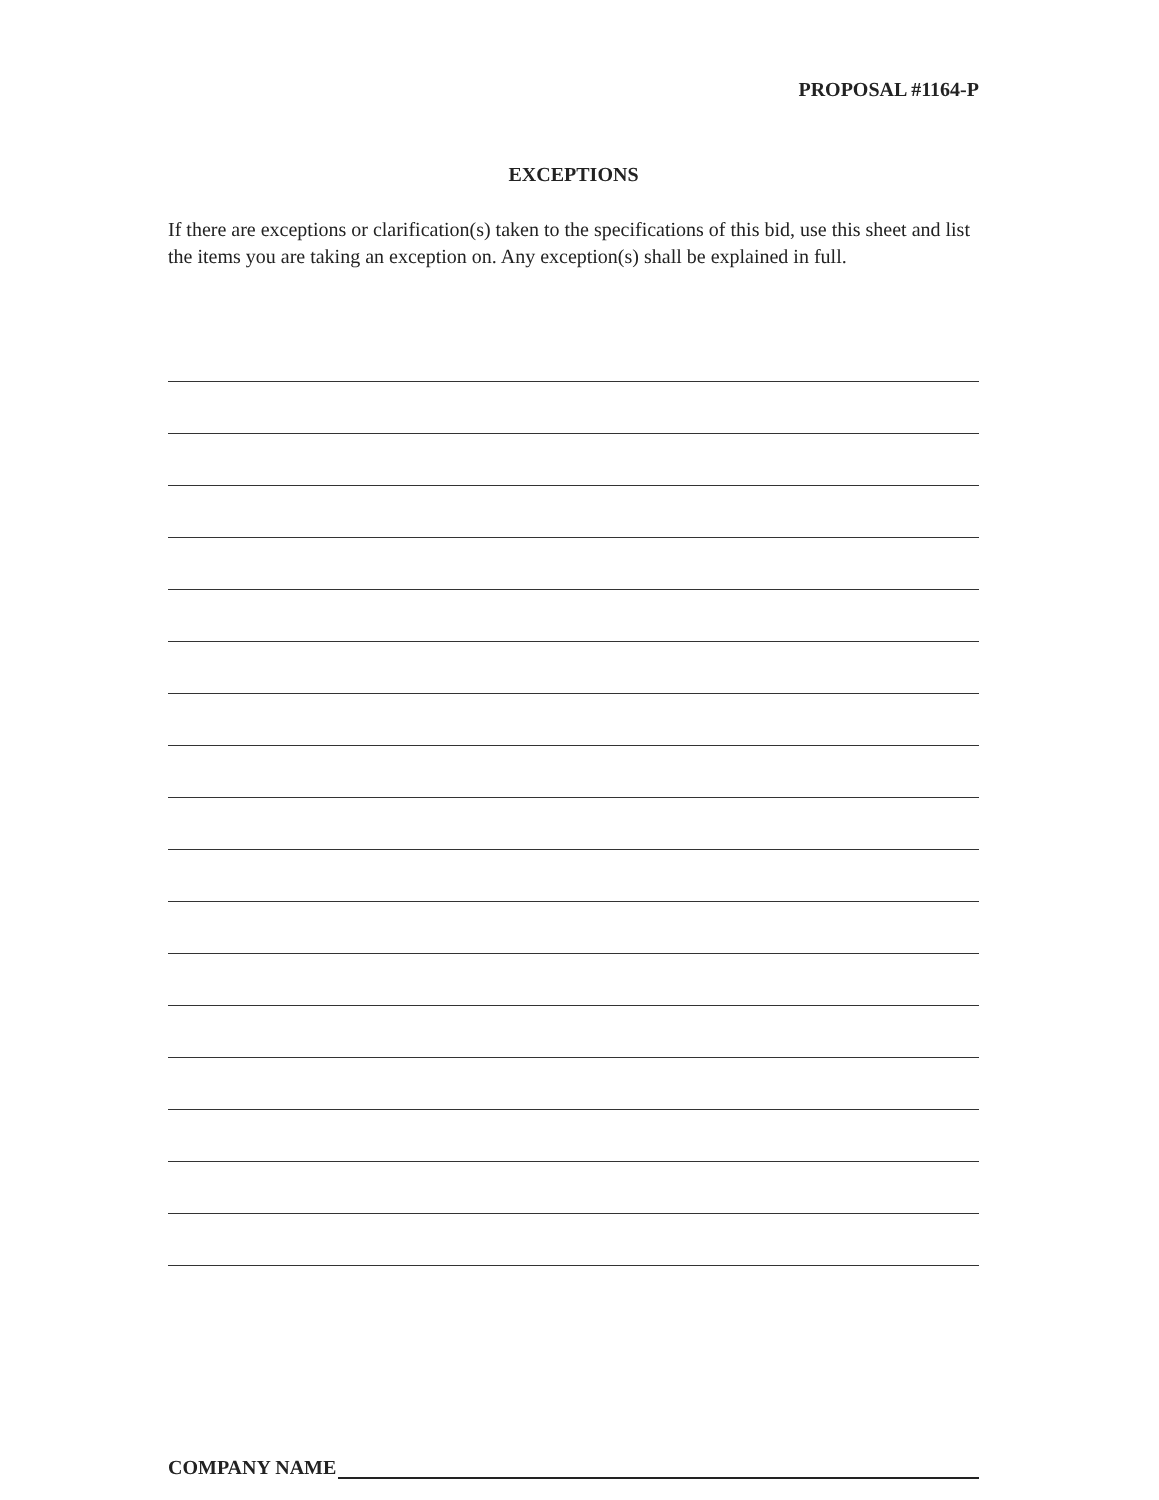PROPOSAL #1164-P
EXCEPTIONS
If there are exceptions or clarification(s) taken to the specifications of this bid, use this sheet and list the items you are taking an exception on. Any exception(s) shall be explained in full.
COMPANY NAME